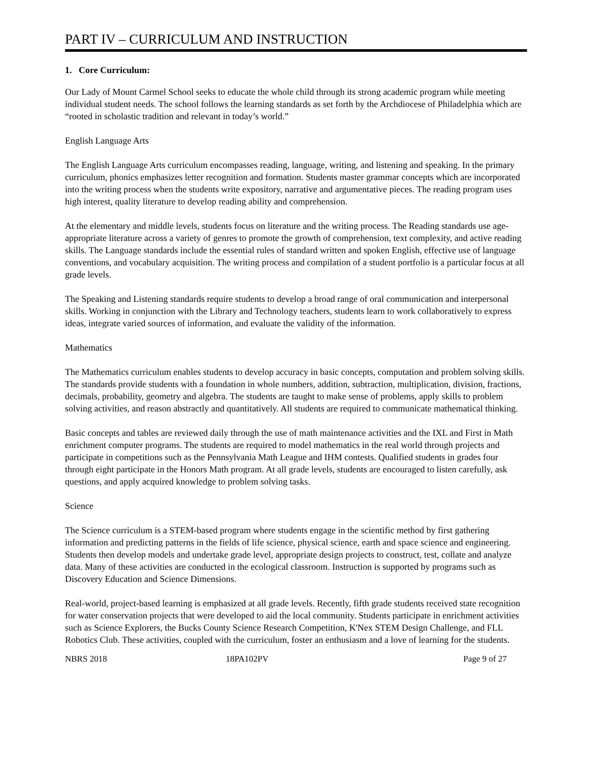PART IV – CURRICULUM AND INSTRUCTION
1. Core Curriculum:
Our Lady of Mount Carmel School seeks to educate the whole child through its strong academic program while meeting individual student needs. The school follows the learning standards as set forth by the Archdiocese of Philadelphia which are “rooted in scholastic tradition and relevant in today’s world.”
English Language Arts
The English Language Arts curriculum encompasses reading, language, writing, and listening and speaking. In the primary curriculum, phonics emphasizes letter recognition and formation. Students master grammar concepts which are incorporated into the writing process when the students write expository, narrative and argumentative pieces. The reading program uses high interest, quality literature to develop reading ability and comprehension.
At the elementary and middle levels, students focus on literature and the writing process. The Reading standards use age-appropriate literature across a variety of genres to promote the growth of comprehension, text complexity, and active reading skills. The Language standards include the essential rules of standard written and spoken English, effective use of language conventions, and vocabulary acquisition. The writing process and compilation of a student portfolio is a particular focus at all grade levels.
The Speaking and Listening standards require students to develop a broad range of oral communication and interpersonal skills. Working in conjunction with the Library and Technology teachers, students learn to work collaboratively to express ideas, integrate varied sources of information, and evaluate the validity of the information.
Mathematics
The Mathematics curriculum enables students to develop accuracy in basic concepts, computation and problem solving skills. The standards provide students with a foundation in whole numbers, addition, subtraction, multiplication, division, fractions, decimals, probability, geometry and algebra. The students are taught to make sense of problems, apply skills to problem solving activities, and reason abstractly and quantitatively. All students are required to communicate mathematical thinking.
Basic concepts and tables are reviewed daily through the use of math maintenance activities and the IXL and First in Math enrichment computer programs. The students are required to model mathematics in the real world through projects and participate in competitions such as the Pennsylvania Math League and IHM contests. Qualified students in grades four through eight participate in the Honors Math program. At all grade levels, students are encouraged to listen carefully, ask questions, and apply acquired knowledge to problem solving tasks.
Science
The Science curriculum is a STEM-based program where students engage in the scientific method by first gathering information and predicting patterns in the fields of life science, physical science, earth and space science and engineering. Students then develop models and undertake grade level, appropriate design projects to construct, test, collate and analyze data. Many of these activities are conducted in the ecological classroom. Instruction is supported by programs such as Discovery Education and Science Dimensions.
Real-world, project-based learning is emphasized at all grade levels. Recently, fifth grade students received state recognition for water conservation projects that were developed to aid the local community. Students participate in enrichment activities such as Science Explorers, the Bucks County Science Research Competition, K'Nex STEM Design Challenge, and FLL Robotics Club. These activities, coupled with the curriculum, foster an enthusiasm and a love of learning for the students.
NBRS 2018 18PA102PV Page 9 of 27